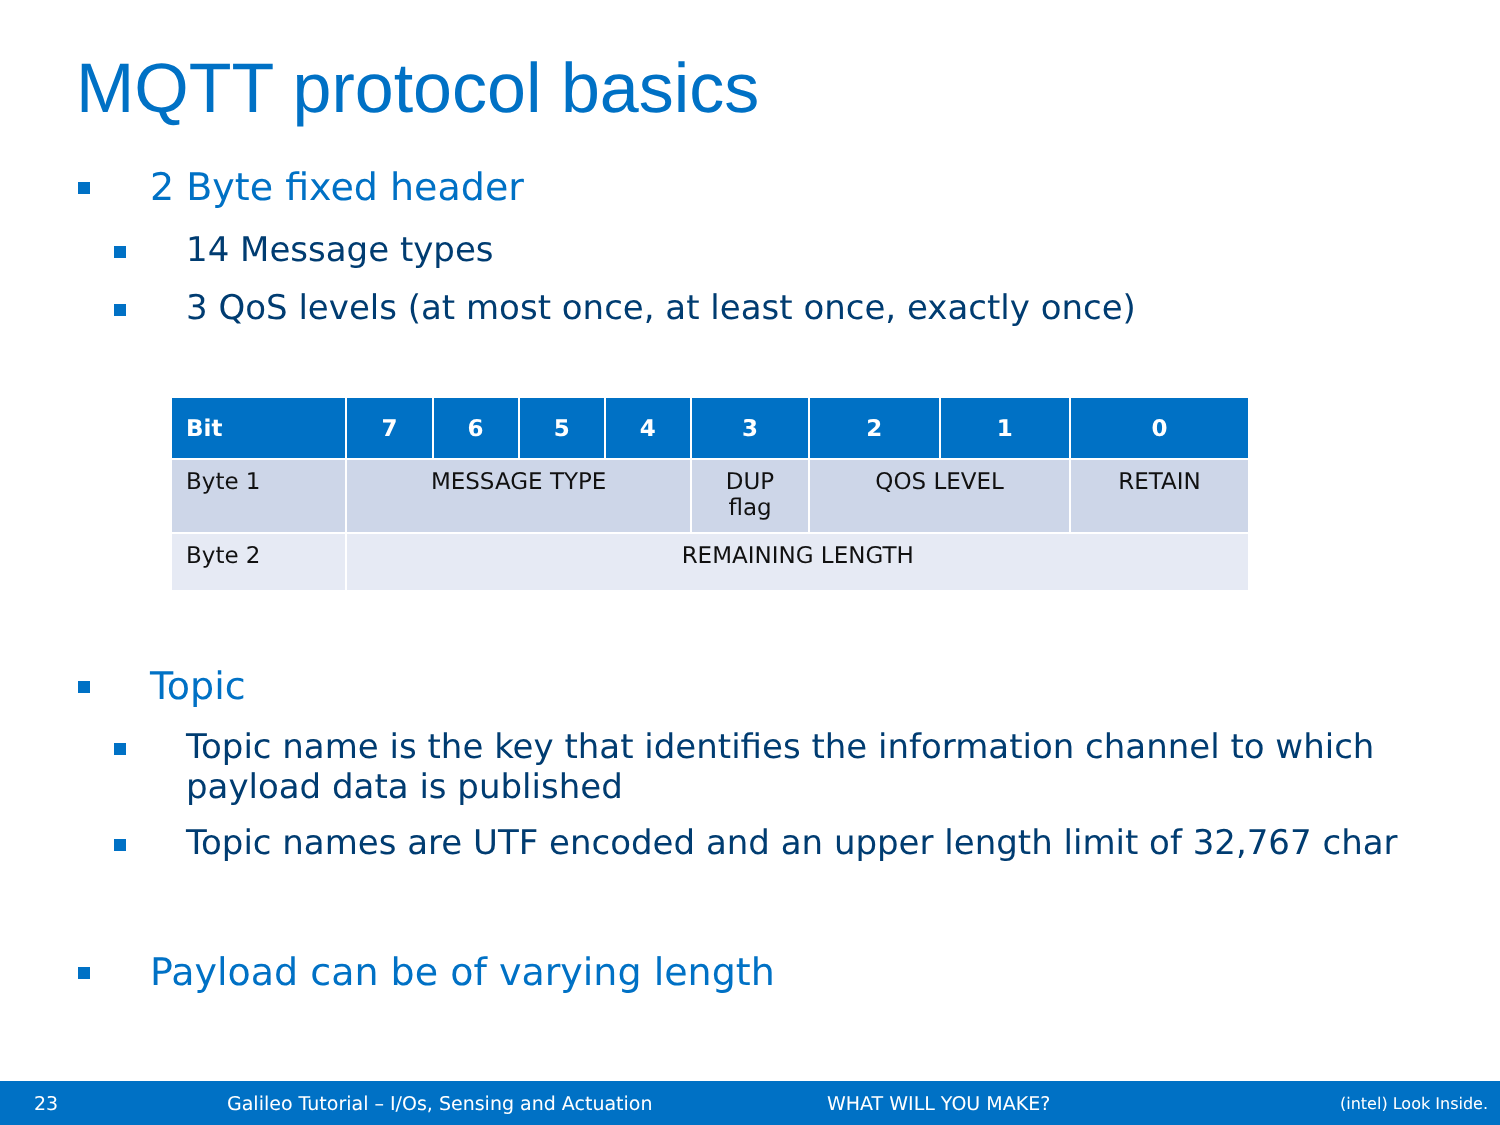MQTT protocol basics
2 Byte fixed header
14 Message types
3 QoS levels (at most once, at least once, exactly once)
| Bit | 7 | 6 | 5 | 4 | 3 | 2 | 1 | 0 |
| --- | --- | --- | --- | --- | --- | --- | --- | --- |
| Byte 1 | MESSAGE TYPE | | | | DUP flag | QOS LEVEL | | RETAIN |
| Byte 2 | REMAINING LENGTH | | | | | | | |
Topic
Topic name is the key that identifies the information channel to which payload data is published
Topic names are UTF encoded and an upper length limit of 32,767 char
Payload can be of varying length
23 Galileo Tutorial – I/Os, Sensing and Actuation WHAT WILL YOU MAKE? (intel) Look Inside.